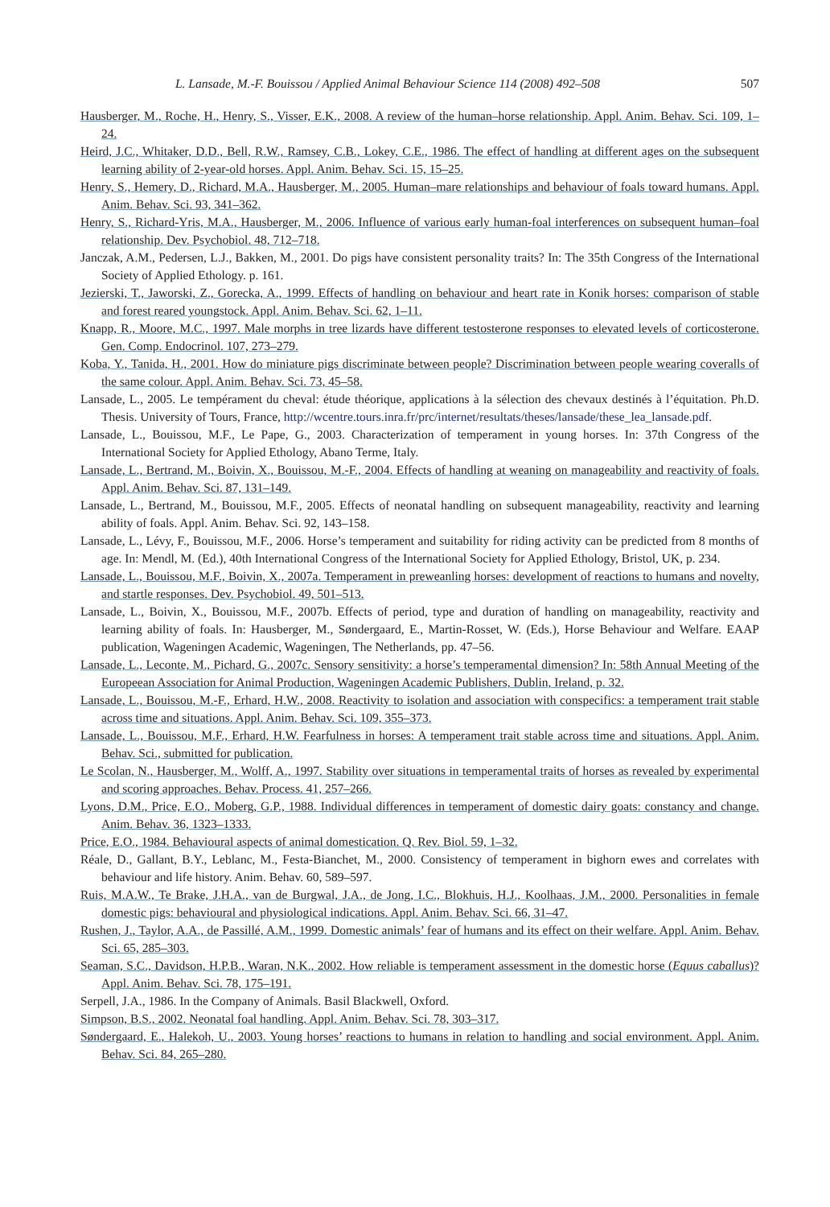L. Lansade, M.-F. Bouissou / Applied Animal Behaviour Science 114 (2008) 492–508 507
Hausberger, M., Roche, H., Henry, S., Visser, E.K., 2008. A review of the human–horse relationship. Appl. Anim. Behav. Sci. 109, 1–24.
Heird, J.C., Whitaker, D.D., Bell, R.W., Ramsey, C.B., Lokey, C.E., 1986. The effect of handling at different ages on the subsequent learning ability of 2-year-old horses. Appl. Anim. Behav. Sci. 15, 15–25.
Henry, S., Hemery, D., Richard, M.A., Hausberger, M., 2005. Human–mare relationships and behaviour of foals toward humans. Appl. Anim. Behav. Sci. 93, 341–362.
Henry, S., Richard-Yris, M.A., Hausberger, M., 2006. Influence of various early human-foal interferences on subsequent human–foal relationship. Dev. Psychobiol. 48, 712–718.
Janczak, A.M., Pedersen, L.J., Bakken, M., 2001. Do pigs have consistent personality traits? In: The 35th Congress of the International Society of Applied Ethology. p. 161.
Jezierski, T., Jaworski, Z., Gorecka, A., 1999. Effects of handling on behaviour and heart rate in Konik horses: comparison of stable and forest reared youngstock. Appl. Anim. Behav. Sci. 62, 1–11.
Knapp, R., Moore, M.C., 1997. Male morphs in tree lizards have different testosterone responses to elevated levels of corticosterone. Gen. Comp. Endocrinol. 107, 273–279.
Koba, Y., Tanida, H., 2001. How do miniature pigs discriminate between people? Discrimination between people wearing coveralls of the same colour. Appl. Anim. Behav. Sci. 73, 45–58.
Lansade, L., 2005. Le tempérament du cheval: étude théorique, applications à la sélection des chevaux destinés à l’équitation. Ph.D. Thesis. University of Tours, France, http://wcentre.tours.inra.fr/prc/internet/resultats/theses/lansade/these_lea_lansade.pdf.
Lansade, L., Bouissou, M.F., Le Pape, G., 2003. Characterization of temperament in young horses. In: 37th Congress of the International Society for Applied Ethology, Abano Terme, Italy.
Lansade, L., Bertrand, M., Boivin, X., Bouissou, M.-F., 2004. Effects of handling at weaning on manageability and reactivity of foals. Appl. Anim. Behav. Sci. 87, 131–149.
Lansade, L., Bertrand, M., Bouissou, M.F., 2005. Effects of neonatal handling on subsequent manageability, reactivity and learning ability of foals. Appl. Anim. Behav. Sci. 92, 143–158.
Lansade, L., Lévy, F., Bouissou, M.F., 2006. Horse’s temperament and suitability for riding activity can be predicted from 8 months of age. In: Mendl, M. (Ed.), 40th International Congress of the International Society for Applied Ethology, Bristol, UK, p. 234.
Lansade, L., Bouissou, M.F., Boivin, X., 2007a. Temperament in preweanling horses: development of reactions to humans and novelty, and startle responses. Dev. Psychobiol. 49, 501–513.
Lansade, L., Boivin, X., Bouissou, M.F., 2007b. Effects of period, type and duration of handling on manageability, reactivity and learning ability of foals. In: Hausberger, M., Søndergaard, E., Martin-Rosset, W. (Eds.), Horse Behaviour and Welfare. EAAP publication, Wageningen Academic, Wageningen, The Netherlands, pp. 47–56.
Lansade, L., Leconte, M., Pichard, G., 2007c. Sensory sensitivity: a horse’s temperamental dimension? In: 58th Annual Meeting of the Europeean Association for Animal Production, Wageningen Academic Publishers, Dublin, Ireland, p. 32.
Lansade, L., Bouissou, M.-F., Erhard, H.W., 2008. Reactivity to isolation and association with conspecifics: a temperament trait stable across time and situations. Appl. Anim. Behav. Sci. 109, 355–373.
Lansade, L., Bouissou, M.F., Erhard, H.W. Fearfulness in horses: A temperament trait stable across time and situations. Appl. Anim. Behav. Sci., submitted for publication.
Le Scolan, N., Hausberger, M., Wolff, A., 1997. Stability over situations in temperamental traits of horses as revealed by experimental and scoring approaches. Behav. Process. 41, 257–266.
Lyons, D.M., Price, E.O., Moberg, G.P., 1988. Individual differences in temperament of domestic dairy goats: constancy and change. Anim. Behav. 36, 1323–1333.
Price, E.O., 1984. Behavioural aspects of animal domestication. Q. Rev. Biol. 59, 1–32.
Réale, D., Gallant, B.Y., Leblanc, M., Festa-Bianchet, M., 2000. Consistency of temperament in bighorn ewes and correlates with behaviour and life history. Anim. Behav. 60, 589–597.
Ruis, M.A.W., Te Brake, J.H.A., van de Burgwal, J.A., de Jong, I.C., Blokhuis, H.J., Koolhaas, J.M., 2000. Personalities in female domestic pigs: behavioural and physiological indications. Appl. Anim. Behav. Sci. 66, 31–47.
Rushen, J., Taylor, A.A., de Passillé, A.M., 1999. Domestic animals’ fear of humans and its effect on their welfare. Appl. Anim. Behav. Sci. 65, 285–303.
Seaman, S.C., Davidson, H.P.B., Waran, N.K., 2002. How reliable is temperament assessment in the domestic horse (Equus caballus)? Appl. Anim. Behav. Sci. 78, 175–191.
Serpell, J.A., 1986. In the Company of Animals. Basil Blackwell, Oxford.
Simpson, B.S., 2002. Neonatal foal handling. Appl. Anim. Behav. Sci. 78, 303–317.
Søndergaard, E., Halekoh, U., 2003. Young horses’ reactions to humans in relation to handling and social environment. Appl. Anim. Behav. Sci. 84, 265–280.